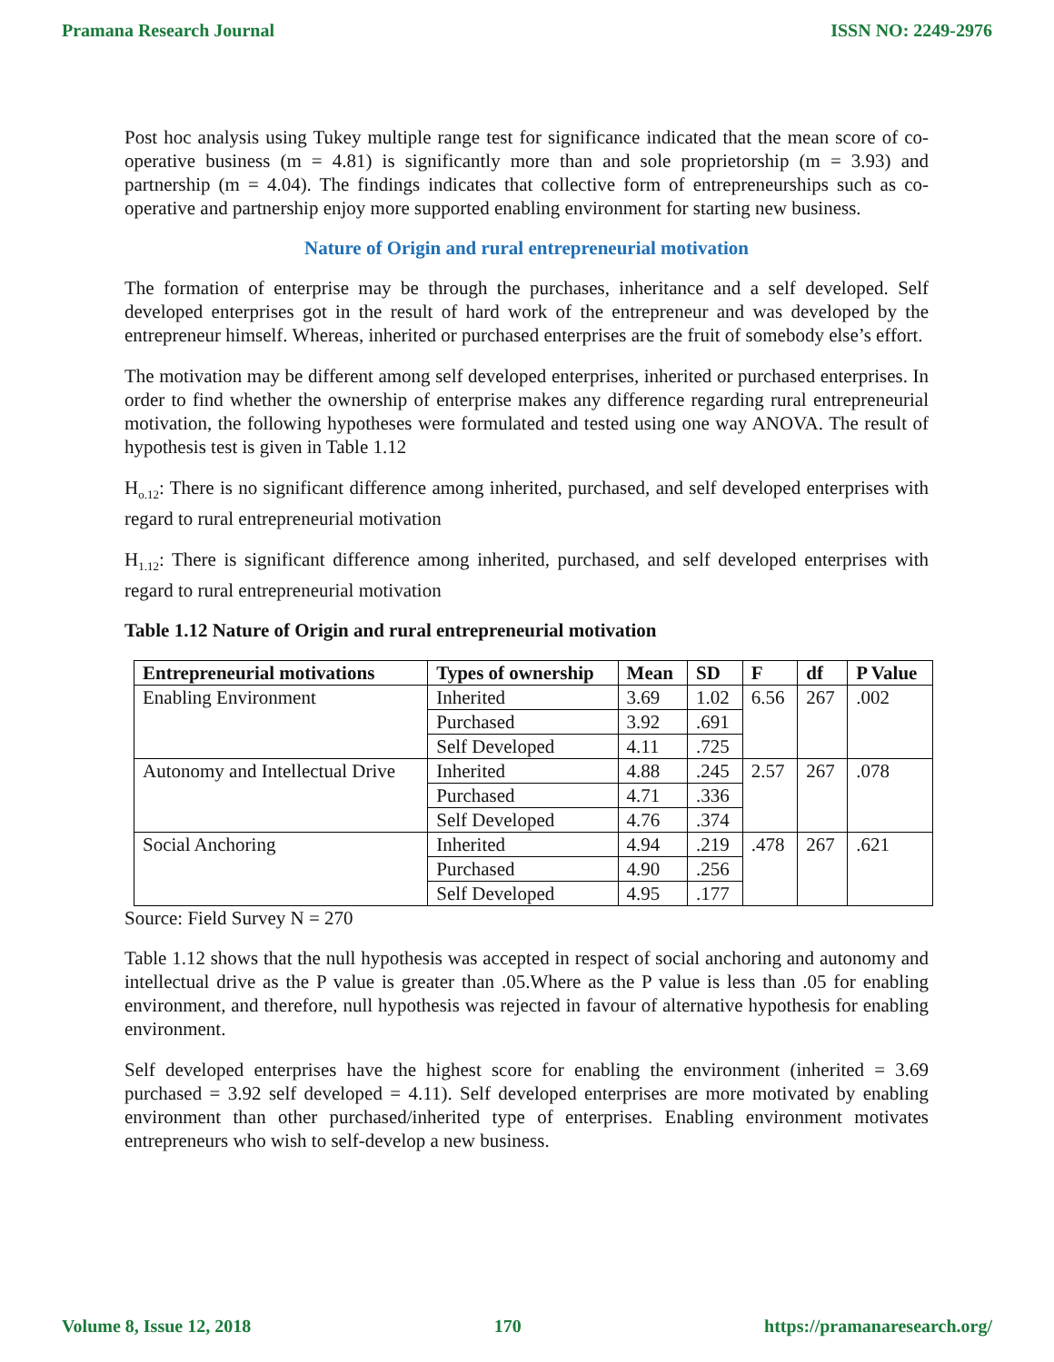Pramana Research Journal ISSN NO: 2249-2976
Post hoc analysis using Tukey multiple range test for significance indicated that the mean score of co-operative business (m = 4.81) is significantly more than and sole proprietorship (m = 3.93) and partnership (m = 4.04). The findings indicates that collective form of entrepreneurships such as co-operative and partnership enjoy more supported enabling environment for starting new business.
Nature of Origin and rural entrepreneurial motivation
The formation of enterprise may be through the purchases, inheritance and a self developed. Self developed enterprises got in the result of hard work of the entrepreneur and was developed by the entrepreneur himself. Whereas, inherited or purchased enterprises are the fruit of somebody else’s effort.
The motivation may be different among self developed enterprises, inherited or purchased enterprises. In order to find whether the ownership of enterprise makes any difference regarding rural entrepreneurial motivation, the following hypotheses were formulated and tested using one way ANOVA. The result of hypothesis test is given in Table 1.12
H<sub>o.12</sub>: There is no significant difference among inherited, purchased, and self developed enterprises with regard to rural entrepreneurial motivation
H<sub>1.12</sub>: There is significant difference among inherited, purchased, and self developed enterprises with regard to rural entrepreneurial motivation
Table 1.12 Nature of Origin and rural entrepreneurial motivation
| Entrepreneurial motivations | Types of ownership | Mean | SD | F | df | P Value |
| --- | --- | --- | --- | --- | --- | --- |
| Enabling Environment | Inherited | 3.69 | 1.02 | 6.56 | 267 | .002 |
| | Purchased | 3.92 | .691 | | | |
| | Self Developed | 4.11 | .725 | | | |
| Autonomy and Intellectual Drive | Inherited | 4.88 | .245 | 2.57 | 267 | .078 |
| | Purchased | 4.71 | .336 | | | |
| | Self Developed | 4.76 | .374 | | | |
| Social Anchoring | Inherited | 4.94 | .219 | .478 | 267 | .621 |
| | Purchased | 4.90 | .256 | | | |
| | Self Developed | 4.95 | .177 | | | |
Source: Field Survey N = 270
Table 1.12 shows that the null hypothesis was accepted in respect of social anchoring and autonomy and intellectual drive as the P value is greater than .05.Where as the P value is less than .05 for enabling environment, and therefore, null hypothesis was rejected in favour of alternative hypothesis for enabling environment.
Self developed enterprises have the highest score for enabling the environment (inherited = 3.69 purchased = 3.92 self developed = 4.11). Self developed enterprises are more motivated by enabling environment than other purchased/inherited type of enterprises. Enabling environment motivates entrepreneurs who wish to self-develop a new business.
Volume 8, Issue 12, 2018 170 https://pramanaresearch.org/